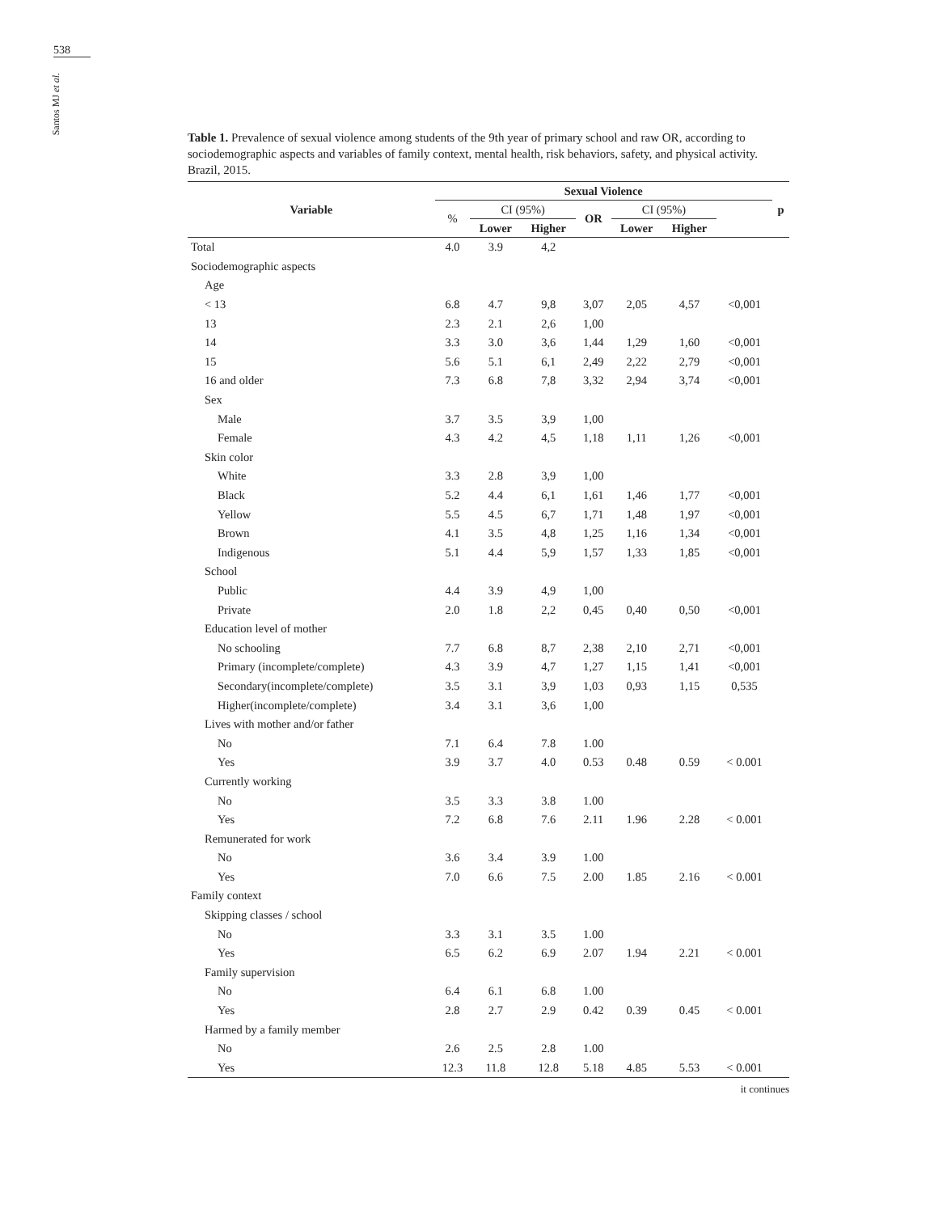538
Santos MJ et al.
Table 1. Prevalence of sexual violence among students of the 9th year of primary school and raw OR, according to sociodemographic aspects and variables of family context, mental health, risk behaviors, safety, and physical activity. Brazil, 2015.
| Variable | Sexual Violence | | | | | | | p |
| --- | --- | --- | --- | --- | --- | --- | --- | --- |
| | % | CI (95%) | | OR | CI (95%) | | | |
| | | Lower | Higher | | Lower | Higher | | |
| Total | 4.0 | 3.9 | 4,2 | | | | | |
| Sociodemographic aspects | | | | | | | | |
| Age | | | | | | | | |
| < 13 | 6.8 | 4.7 | 9,8 | 3,07 | 2,05 | 4,57 | <0,001 | |
| 13 | 2.3 | 2.1 | 2,6 | 1,00 | | | | |
| 14 | 3.3 | 3.0 | 3,6 | 1,44 | 1,29 | 1,60 | <0,001 | |
| 15 | 5.6 | 5.1 | 6,1 | 2,49 | 2,22 | 2,79 | <0,001 | |
| 16 and older | 7.3 | 6.8 | 7,8 | 3,32 | 2,94 | 3,74 | <0,001 | |
| Sex | | | | | | | | |
| Male | 3.7 | 3.5 | 3,9 | 1,00 | | | | |
| Female | 4.3 | 4.2 | 4,5 | 1,18 | 1,11 | 1,26 | <0,001 | |
| Skin color | | | | | | | | |
| White | 3.3 | 2.8 | 3,9 | 1,00 | | | | |
| Black | 5.2 | 4.4 | 6,1 | 1,61 | 1,46 | 1,77 | <0,001 | |
| Yellow | 5.5 | 4.5 | 6,7 | 1,71 | 1,48 | 1,97 | <0,001 | |
| Brown | 4.1 | 3.5 | 4,8 | 1,25 | 1,16 | 1,34 | <0,001 | |
| Indigenous | 5.1 | 4.4 | 5,9 | 1,57 | 1,33 | 1,85 | <0,001 | |
| School | | | | | | | | |
| Public | 4.4 | 3.9 | 4,9 | 1,00 | | | | |
| Private | 2.0 | 1.8 | 2,2 | 0,45 | 0,40 | 0,50 | <0,001 | |
| Education level of mother | | | | | | | | |
| No schooling | 7.7 | 6.8 | 8,7 | 2,38 | 2,10 | 2,71 | <0,001 | |
| Primary (incomplete/complete) | 4.3 | 3.9 | 4,7 | 1,27 | 1,15 | 1,41 | <0,001 | |
| Secondary(incomplete/complete) | 3.5 | 3.1 | 3,9 | 1,03 | 0,93 | 1,15 | 0,535 | |
| Higher(incomplete/complete) | 3.4 | 3.1 | 3,6 | 1,00 | | | | |
| Lives with mother and/or father | | | | | | | | |
| No | 7.1 | 6.4 | 7.8 | 1.00 | | | | |
| Yes | 3.9 | 3.7 | 4.0 | 0.53 | 0.48 | 0.59 | < 0.001 | |
| Currently working | | | | | | | | |
| No | 3.5 | 3.3 | 3.8 | 1.00 | | | | |
| Yes | 7.2 | 6.8 | 7.6 | 2.11 | 1.96 | 2.28 | < 0.001 | |
| Remunerated for work | | | | | | | | |
| No | 3.6 | 3.4 | 3.9 | 1.00 | | | | |
| Yes | 7.0 | 6.6 | 7.5 | 2.00 | 1.85 | 2.16 | < 0.001 | |
| Family context | | | | | | | | |
| Skipping classes / school | | | | | | | | |
| No | 3.3 | 3.1 | 3.5 | 1.00 | | | | |
| Yes | 6.5 | 6.2 | 6.9 | 2.07 | 1.94 | 2.21 | < 0.001 | |
| Family supervision | | | | | | | | |
| No | 6.4 | 6.1 | 6.8 | 1.00 | | | | |
| Yes | 2.8 | 2.7 | 2.9 | 0.42 | 0.39 | 0.45 | < 0.001 | |
| Harmed by a family member | | | | | | | | |
| No | 2.6 | 2.5 | 2.8 | 1.00 | | | | |
| Yes | 12.3 | 11.8 | 12.8 | 5.18 | 4.85 | 5.53 | < 0.001 | |
it continues